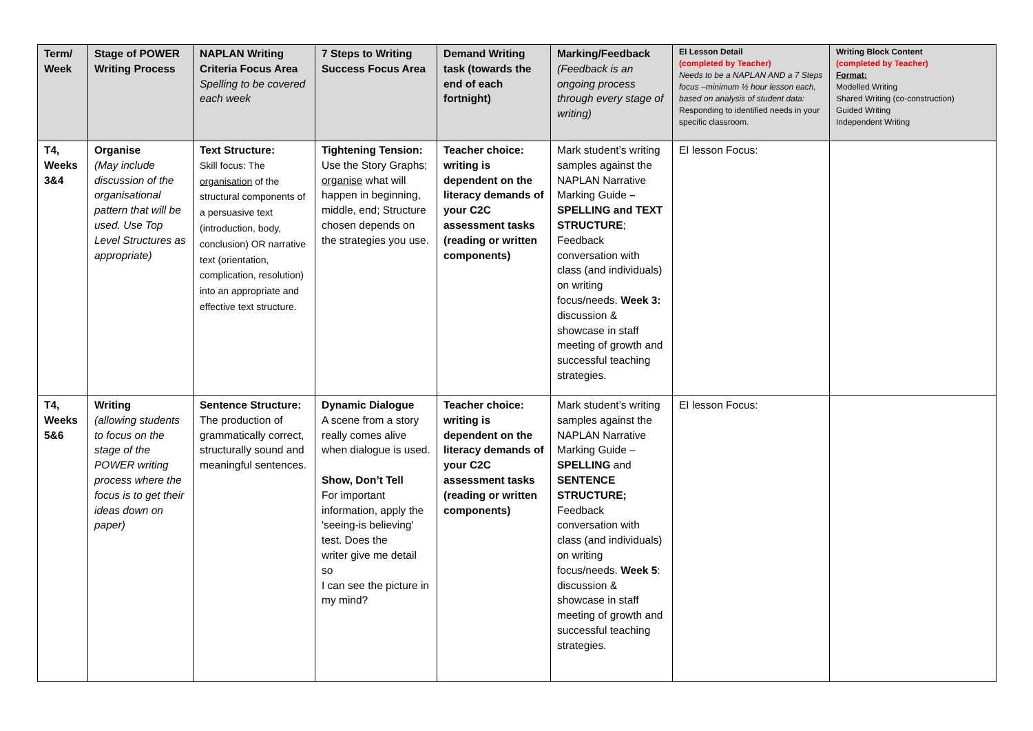| Term/ Week | Stage of POWER Writing Process | NAPLAN Writing Criteria Focus Area Spelling to be covered each week | 7 Steps to Writing Success Focus Area | Demand Writing task (towards the end of each fortnight) | Marking/Feedback (Feedback is an ongoing process through every stage of writing) | EI Lesson Detail (completed by Teacher) Needs to be a NAPLAN AND a 7 Steps focus –minimum ½ hour lesson each, based on analysis of student data: Responding to identified needs in your specific classroom. | Writing Block Content (completed by Teacher) Format: Modelled Writing Shared Writing (co-construction) Guided Writing Independent Writing |
| --- | --- | --- | --- | --- | --- | --- | --- |
| T4, Weeks 3&4 | Organise (May include discussion of the organisational pattern that will be used. Use Top Level Structures as appropriate) | Text Structure: Skill focus: The organisation of the structural components of a persuasive text (introduction, body, conclusion) OR narrative text (orientation, complication, resolution) into an appropriate and effective text structure. | Tightening Tension: Use the Story Graphs; organise what will happen in beginning, middle, end; Structure chosen depends on the strategies you use. | Teacher choice: writing is dependent on the literacy demands of your C2C assessment tasks (reading or written components) | Mark student’s writing samples against the NAPLAN Narrative Marking Guide – SPELLING and TEXT STRUCTURE ; Feedback conversation with class (and individuals) on writing focus/needs. Week 3: discussion & showcase in staff meeting of growth and successful teaching strategies. | EI lesson Focus: | |
| T4, Weeks 5&6 | Writing (allowing students to focus on the stage of the POWER writing process where the focus is to get their ideas down on paper) | Sentence Structure: The production of grammatically correct, structurally sound and meaningful sentences. | Dynamic Dialogue A scene from a story really comes alive when dialogue is used. Show, Don’t Tell For important information, apply the 'seeing-is believing' test. Does the writer give me detail so I can see the picture in my mind? | Teacher choice: writing is dependent on the literacy demands of your C2C assessment tasks (reading or written components) | Mark student’s writing samples against the NAPLAN Narrative Marking Guide – SPELLING and SENTENCE STRUCTURE; Feedback conversation with class (and individuals) on writing focus/needs. Week 5 : discussion & showcase in staff meeting of growth and successful teaching strategies. | EI lesson Focus: | |